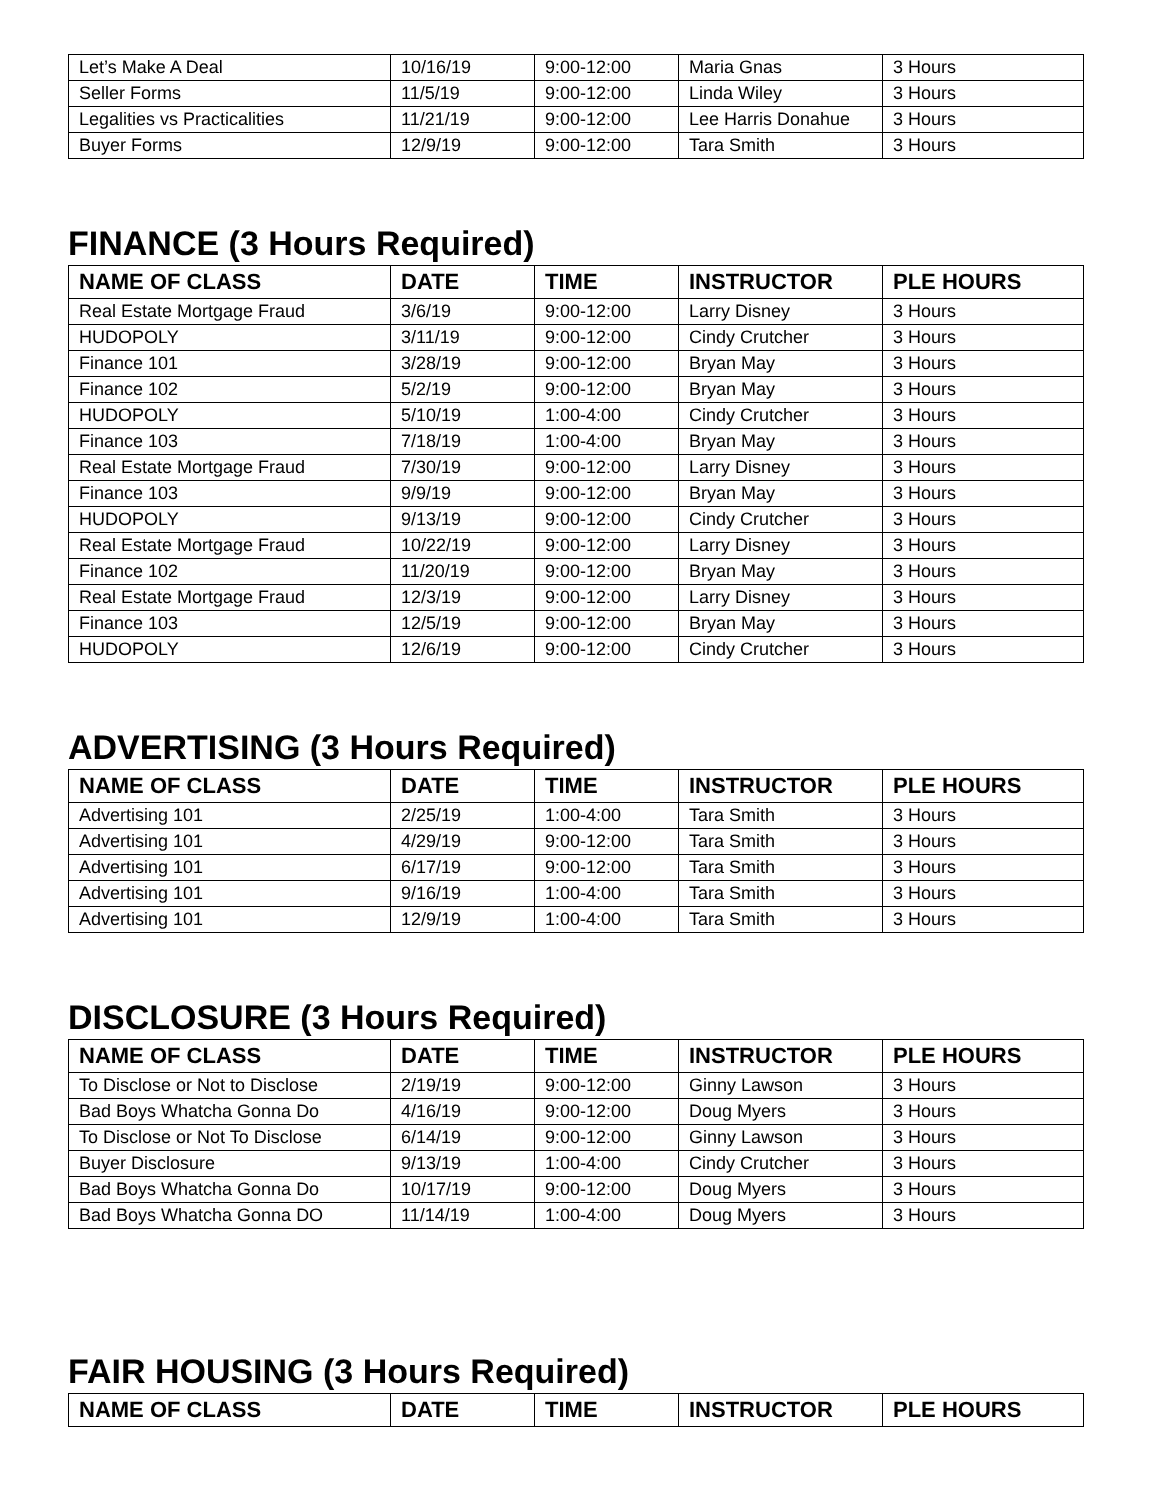| Let’s Make A Deal | 10/16/19 | 9:00-12:00 | Maria Gnas | 3 Hours |
| Seller Forms | 11/5/19 | 9:00-12:00 | Linda Wiley | 3 Hours |
| Legalities vs Practicalities | 11/21/19 | 9:00-12:00 | Lee Harris Donahue | 3 Hours |
| Buyer Forms | 12/9/19 | 9:00-12:00 | Tara Smith | 3 Hours |
FINANCE (3 Hours Required)
| NAME OF CLASS | DATE | TIME | INSTRUCTOR | PLE HOURS |
| --- | --- | --- | --- | --- |
| Real Estate Mortgage Fraud | 3/6/19 | 9:00-12:00 | Larry Disney | 3 Hours |
| HUDOPOLY | 3/11/19 | 9:00-12:00 | Cindy Crutcher | 3 Hours |
| Finance 101 | 3/28/19 | 9:00-12:00 | Bryan May | 3 Hours |
| Finance 102 | 5/2/19 | 9:00-12:00 | Bryan May | 3 Hours |
| HUDOPOLY | 5/10/19 | 1:00-4:00 | Cindy Crutcher | 3 Hours |
| Finance 103 | 7/18/19 | 1:00-4:00 | Bryan May | 3 Hours |
| Real Estate Mortgage Fraud | 7/30/19 | 9:00-12:00 | Larry Disney | 3 Hours |
| Finance 103 | 9/9/19 | 9:00-12:00 | Bryan May | 3 Hours |
| HUDOPOLY | 9/13/19 | 9:00-12:00 | Cindy Crutcher | 3 Hours |
| Real Estate Mortgage Fraud | 10/22/19 | 9:00-12:00 | Larry Disney | 3 Hours |
| Finance 102 | 11/20/19 | 9:00-12:00 | Bryan May | 3 Hours |
| Real Estate Mortgage Fraud | 12/3/19 | 9:00-12:00 | Larry Disney | 3 Hours |
| Finance 103 | 12/5/19 | 9:00-12:00 | Bryan May | 3 Hours |
| HUDOPOLY | 12/6/19 | 9:00-12:00 | Cindy Crutcher | 3 Hours |
ADVERTISING (3 Hours Required)
| NAME OF CLASS | DATE | TIME | INSTRUCTOR | PLE HOURS |
| --- | --- | --- | --- | --- |
| Advertising 101 | 2/25/19 | 1:00-4:00 | Tara Smith | 3 Hours |
| Advertising 101 | 4/29/19 | 9:00-12:00 | Tara Smith | 3 Hours |
| Advertising 101 | 6/17/19 | 9:00-12:00 | Tara Smith | 3 Hours |
| Advertising 101 | 9/16/19 | 1:00-4:00 | Tara Smith | 3 Hours |
| Advertising 101 | 12/9/19 | 1:00-4:00 | Tara Smith | 3 Hours |
DISCLOSURE (3 Hours Required)
| NAME OF CLASS | DATE | TIME | INSTRUCTOR | PLE HOURS |
| --- | --- | --- | --- | --- |
| To Disclose or Not to Disclose | 2/19/19 | 9:00-12:00 | Ginny Lawson | 3 Hours |
| Bad Boys Whatcha Gonna Do | 4/16/19 | 9:00-12:00 | Doug Myers | 3 Hours |
| To Disclose or Not To Disclose | 6/14/19 | 9:00-12:00 | Ginny Lawson | 3 Hours |
| Buyer Disclosure | 9/13/19 | 1:00-4:00 | Cindy Crutcher | 3 Hours |
| Bad Boys Whatcha Gonna Do | 10/17/19 | 9:00-12:00 | Doug Myers | 3 Hours |
| Bad Boys Whatcha Gonna DO | 11/14/19 | 1:00-4:00 | Doug Myers | 3 Hours |
FAIR HOUSING (3 Hours Required)
| NAME OF CLASS | DATE | TIME | INSTRUCTOR | PLE HOURS |
| --- | --- | --- | --- | --- |